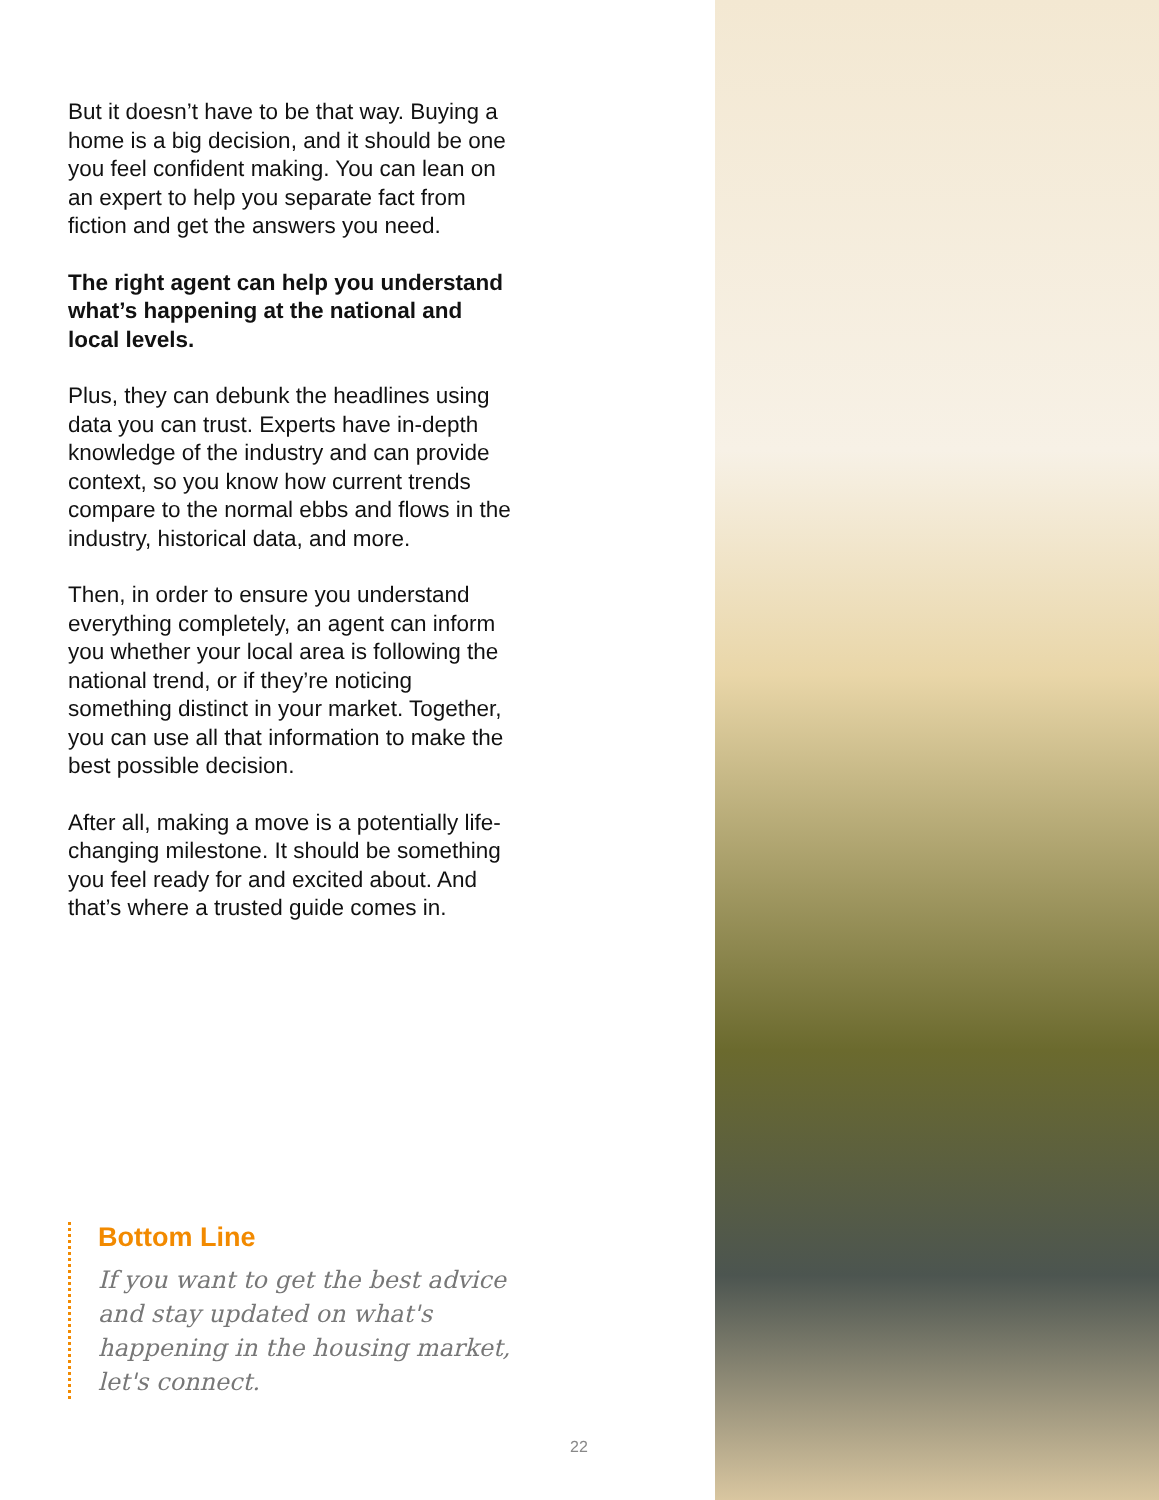But it doesn’t have to be that way. Buying a home is a big decision, and it should be one you feel confident making. You can lean on an expert to help you separate fact from fiction and get the answers you need.
The right agent can help you understand what’s happening at the national and local levels.
Plus, they can debunk the headlines using data you can trust. Experts have in-depth knowledge of the industry and can provide context, so you know how current trends compare to the normal ebbs and flows in the industry, historical data, and more.
Then, in order to ensure you understand everything completely, an agent can inform you whether your local area is following the national trend, or if they’re noticing something distinct in your market. Together, you can use all that information to make the best possible decision.
After all, making a move is a potentially life-changing milestone. It should be something you feel ready for and excited about. And that’s where a trusted guide comes in.
Bottom Line
If you want to get the best advice and stay updated on what's happening in the housing market, let's connect.
22